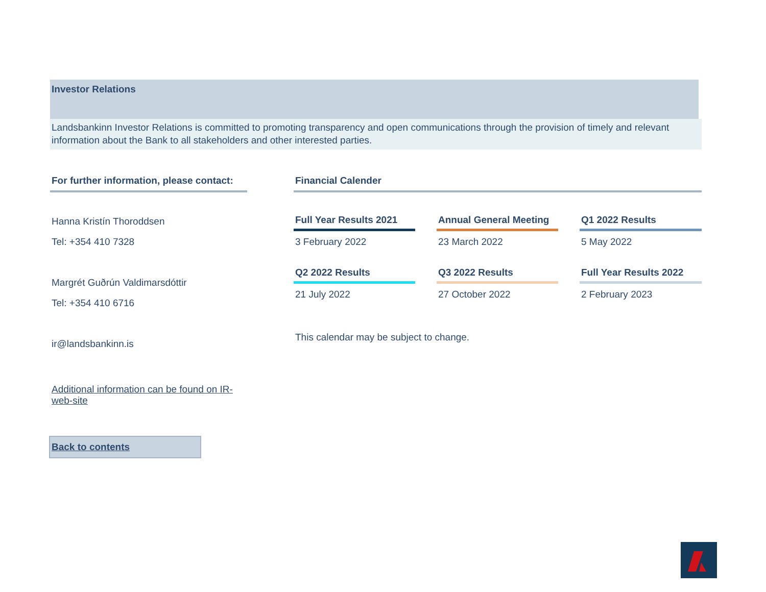Investor Relations
Landsbankinn Investor Relations is committed to promoting transparency and open communications through the provision of timely and relevant information about the Bank to all stakeholders and other interested parties.
For further information, please contact:
Hanna Kristín Thoroddsen
Tel: +354 410 7328
Margrét Guðrún Valdimarsdóttir
Tel: +354 410 6716
ir@landsbankinn.is
Additional information can be found on IR-web-site
Financial Calender
Full Year Results 2021
3 February 2022
Annual General Meeting
23 March 2022
Q1 2022 Results
5 May 2022
Q2 2022 Results
21 July 2022
Q3 2022 Results
27 October 2022
Full Year Results 2022
2 February 2023
This calendar may be subject to change.
Back to contents